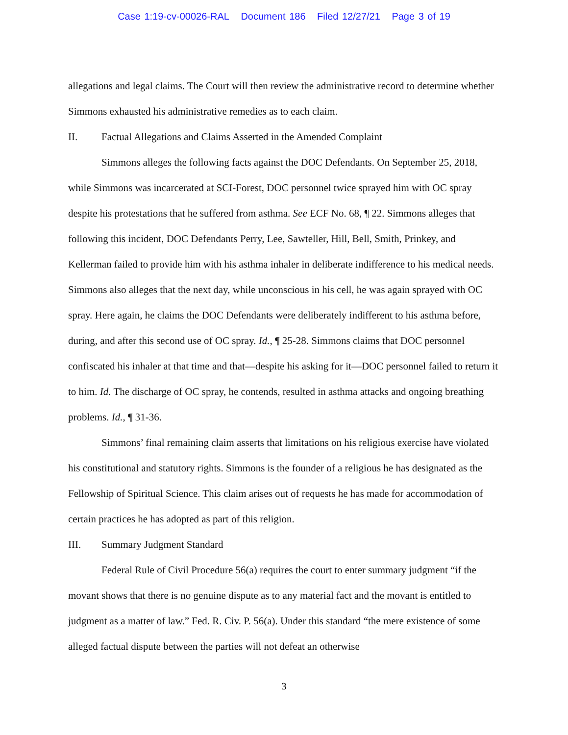Case 1:19-cv-00026-RAL Document 186 Filed 12/27/21 Page 3 of 19
allegations and legal claims. The Court will then review the administrative record to determine whether Simmons exhausted his administrative remedies as to each claim.
II. Factual Allegations and Claims Asserted in the Amended Complaint
Simmons alleges the following facts against the DOC Defendants. On September 25, 2018, while Simmons was incarcerated at SCI-Forest, DOC personnel twice sprayed him with OC spray despite his protestations that he suffered from asthma. See ECF No. 68, ¶ 22. Simmons alleges that following this incident, DOC Defendants Perry, Lee, Sawteller, Hill, Bell, Smith, Prinkey, and Kellerman failed to provide him with his asthma inhaler in deliberate indifference to his medical needs. Simmons also alleges that the next day, while unconscious in his cell, he was again sprayed with OC spray. Here again, he claims the DOC Defendants were deliberately indifferent to his asthma before, during, and after this second use of OC spray. Id., ¶ 25-28. Simmons claims that DOC personnel confiscated his inhaler at that time and that—despite his asking for it—DOC personnel failed to return it to him. Id. The discharge of OC spray, he contends, resulted in asthma attacks and ongoing breathing problems. Id., ¶ 31-36.
Simmons’ final remaining claim asserts that limitations on his religious exercise have violated his constitutional and statutory rights. Simmons is the founder of a religious he has designated as the Fellowship of Spiritual Science. This claim arises out of requests he has made for accommodation of certain practices he has adopted as part of this religion.
III. Summary Judgment Standard
Federal Rule of Civil Procedure 56(a) requires the court to enter summary judgment “if the movant shows that there is no genuine dispute as to any material fact and the movant is entitled to judgment as a matter of law.” Fed. R. Civ. P. 56(a). Under this standard “the mere existence of some alleged factual dispute between the parties will not defeat an otherwise
3